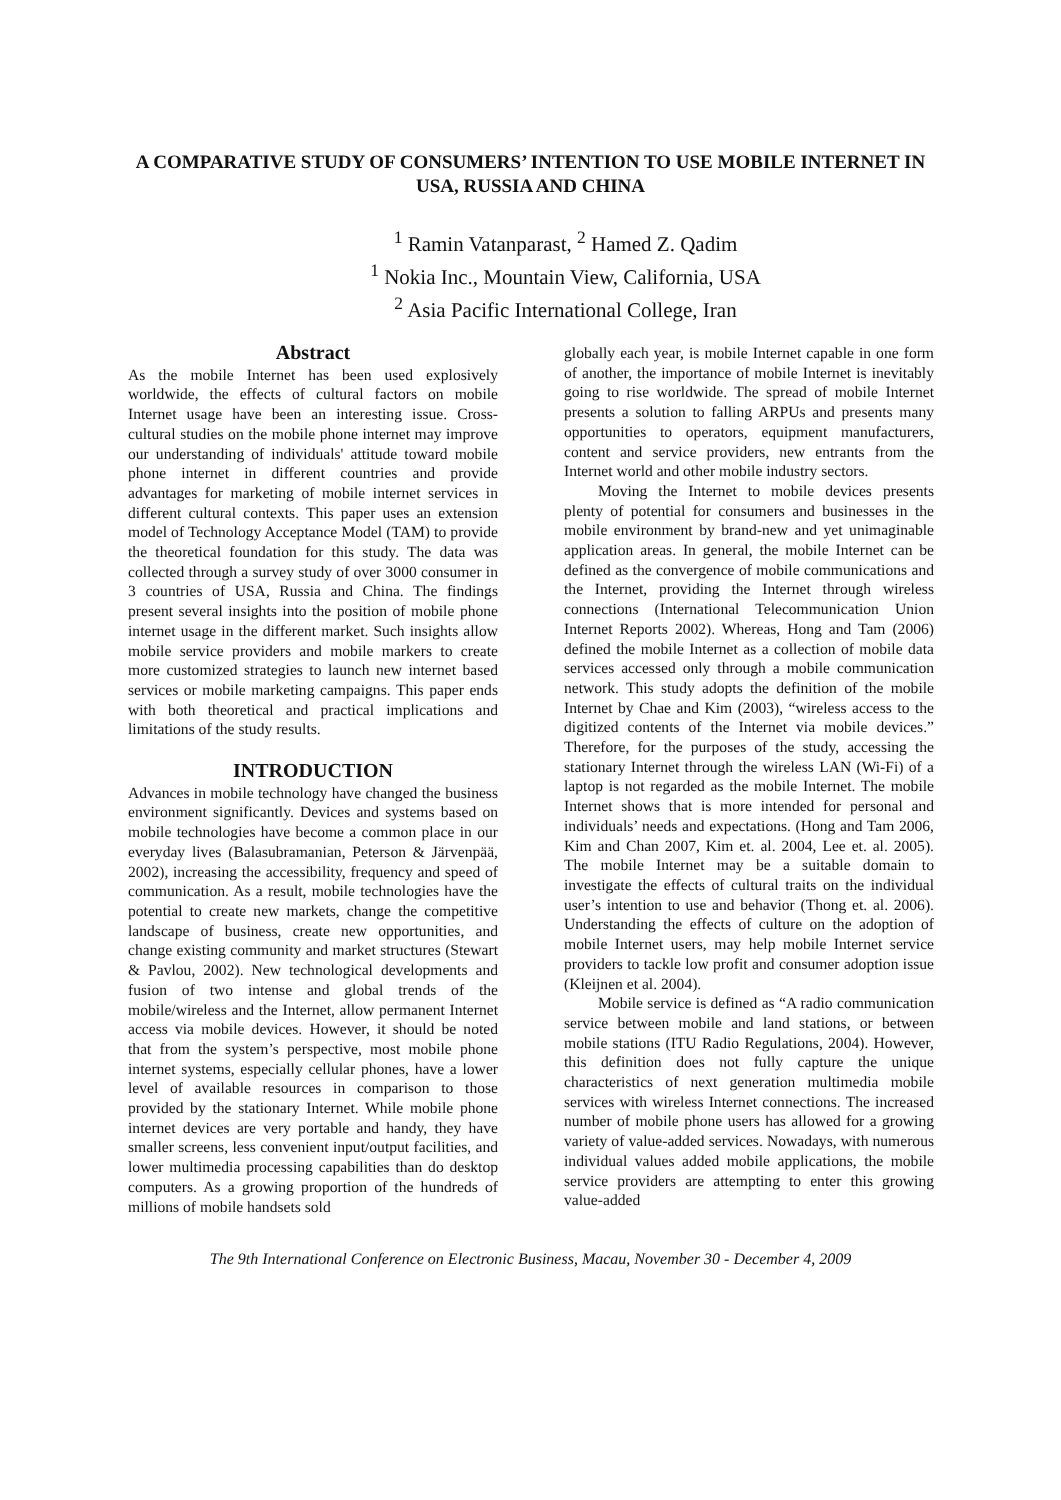A COMPARATIVE STUDY OF CONSUMERS’ INTENTION TO USE MOBILE INTERNET IN USA, RUSSIA AND CHINA
<sup>1</sup> Ramin Vatanparast, <sup>2</sup> Hamed Z. Qadim
<sup>1</sup> Nokia Inc., Mountain View, California, USA
<sup>2</sup> Asia Pacific International College, Iran
Abstract
As the mobile Internet has been used explosively worldwide, the effects of cultural factors on mobile Internet usage have been an interesting issue. Cross-cultural studies on the mobile phone internet may improve our understanding of individuals' attitude toward mobile phone internet in different countries and provide advantages for marketing of mobile internet services in different cultural contexts. This paper uses an extension model of Technology Acceptance Model (TAM) to provide the theoretical foundation for this study. The data was collected through a survey study of over 3000 consumer in 3 countries of USA, Russia and China. The findings present several insights into the position of mobile phone internet usage in the different market. Such insights allow mobile service providers and mobile markers to create more customized strategies to launch new internet based services or mobile marketing campaigns. This paper ends with both theoretical and practical implications and limitations of the study results.
INTRODUCTION
Advances in mobile technology have changed the business environment significantly. Devices and systems based on mobile technologies have become a common place in our everyday lives (Balasubramanian, Peterson & Järvenpää, 2002), increasing the accessibility, frequency and speed of communication. As a result, mobile technologies have the potential to create new markets, change the competitive landscape of business, create new opportunities, and change existing community and market structures (Stewart & Pavlou, 2002). New technological developments and fusion of two intense and global trends of the mobile/wireless and the Internet, allow permanent Internet access via mobile devices. However, it should be noted that from the system’s perspective, most mobile phone internet systems, especially cellular phones, have a lower level of available resources in comparison to those provided by the stationary Internet. While mobile phone internet devices are very portable and handy, they have smaller screens, less convenient input/output facilities, and lower multimedia processing capabilities than do desktop computers. As a growing proportion of the hundreds of millions of mobile handsets sold
globally each year, is mobile Internet capable in one form of another, the importance of mobile Internet is inevitably going to rise worldwide. The spread of mobile Internet presents a solution to falling ARPUs and presents many opportunities to operators, equipment manufacturers, content and service providers, new entrants from the Internet world and other mobile industry sectors.
Moving the Internet to mobile devices presents plenty of potential for consumers and businesses in the mobile environment by brand-new and yet unimaginable application areas. In general, the mobile Internet can be defined as the convergence of mobile communications and the Internet, providing the Internet through wireless connections (International Telecommunication Union Internet Reports 2002). Whereas, Hong and Tam (2006) defined the mobile Internet as a collection of mobile data services accessed only through a mobile communication network. This study adopts the definition of the mobile Internet by Chae and Kim (2003), “wireless access to the digitized contents of the Internet via mobile devices.” Therefore, for the purposes of the study, accessing the stationary Internet through the wireless LAN (Wi-Fi) of a laptop is not regarded as the mobile Internet. The mobile Internet shows that is more intended for personal and individuals’ needs and expectations. (Hong and Tam 2006, Kim and Chan 2007, Kim et. al. 2004, Lee et. al. 2005). The mobile Internet may be a suitable domain to investigate the effects of cultural traits on the individual user’s intention to use and behavior (Thong et. al. 2006). Understanding the effects of culture on the adoption of mobile Internet users, may help mobile Internet service providers to tackle low profit and consumer adoption issue (Kleijnen et al. 2004).
Mobile service is defined as “A radio communication service between mobile and land stations, or between mobile stations (ITU Radio Regulations, 2004). However, this definition does not fully capture the unique characteristics of next generation multimedia mobile services with wireless Internet connections. The increased number of mobile phone users has allowed for a growing variety of value-added services. Nowadays, with numerous individual values added mobile applications, the mobile service providers are attempting to enter this growing value-added
The 9th International Conference on Electronic Business, Macau, November 30 - December 4, 2009